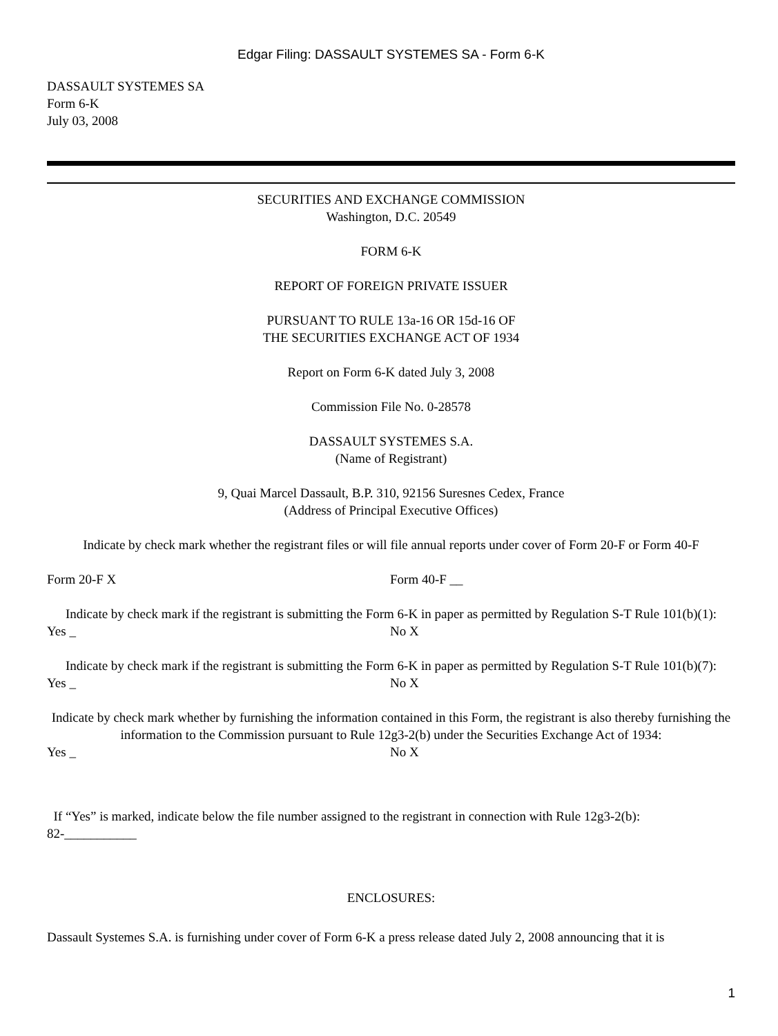Edgar Filing: DASSAULT SYSTEMES SA - Form 6-K
DASSAULT SYSTEMES SA
Form 6-K
July 03, 2008
SECURITIES AND EXCHANGE COMMISSION
Washington, D.C. 20549
FORM 6-K
REPORT OF FOREIGN PRIVATE ISSUER
PURSUANT TO RULE 13a-16 OR 15d-16 OF
THE SECURITIES EXCHANGE ACT OF 1934
Report on Form 6-K dated July 3, 2008
Commission File No. 0-28578
DASSAULT SYSTEMES S.A.
(Name of Registrant)
9, Quai Marcel Dassault, B.P. 310, 92156 Suresnes Cedex, France
(Address of Principal Executive Offices)
Indicate by check mark whether the registrant files or will file annual reports under cover of Form 20-F or Form 40-F
Form 20-F X Form 40-F __
Indicate by check mark if the registrant is submitting the Form 6-K in paper as permitted by Regulation S-T Rule 101(b)(1):
Yes _ No X
Indicate by check mark if the registrant is submitting the Form 6-K in paper as permitted by Regulation S-T Rule 101(b)(7):
Yes _ No X
Indicate by check mark whether by furnishing the information contained in this Form, the registrant is also thereby furnishing the information to the Commission pursuant to Rule 12g3-2(b) under the Securities Exchange Act of 1934:
Yes _ No X
If “Yes” is marked, indicate below the file number assigned to the registrant in connection with Rule 12g3-2(b):
82-___________
ENCLOSURES:
Dassault Systemes S.A. is furnishing under cover of Form 6-K a press release dated July 2, 2008 announcing that it is
1